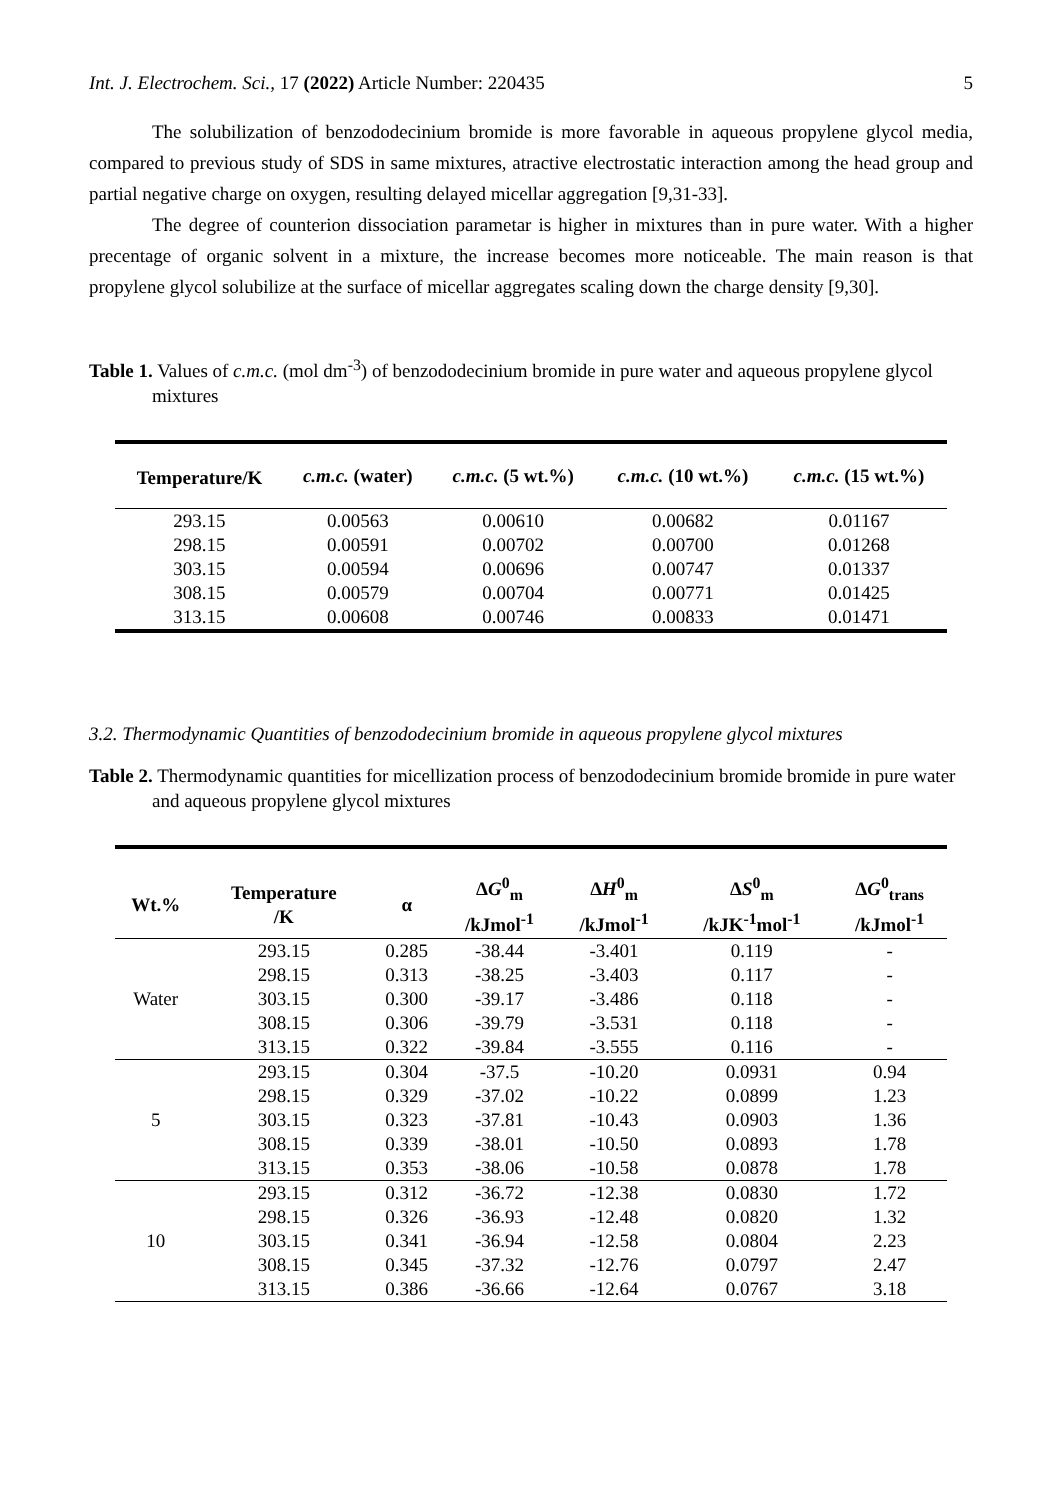Int. J. Electrochem. Sci., 17 (2022) Article Number: 220435 5
The solubilization of benzododecinium bromide is more favorable in aqueous propylene glycol media, compared to previous study of SDS in same mixtures, atractive electrostatic interaction among the head group and partial negative charge on oxygen, resulting delayed micellar aggregation [9,31-33].
The degree of counterion dissociation parametar is higher in mixtures than in pure water. With a higher precentage of organic solvent in a mixture, the increase becomes more noticeable. The main reason is that propylene glycol solubilize at the surface of micellar aggregates scaling down the charge density [9,30].
Table 1. Values of c.m.c. (mol dm<sup>-3</sup>) of benzododecinium bromide in pure water and aqueous propylene glycol mixtures
| Temperature/K | c.m.c. (water) | c.m.c. (5 wt.%) | c.m.c. (10 wt.%) | c.m.c. (15 wt.%) |
| --- | --- | --- | --- | --- |
| 293.15 | 0.00563 | 0.00610 | 0.00682 | 0.01167 |
| 298.15 | 0.00591 | 0.00702 | 0.00700 | 0.01268 |
| 303.15 | 0.00594 | 0.00696 | 0.00747 | 0.01337 |
| 308.15 | 0.00579 | 0.00704 | 0.00771 | 0.01425 |
| 313.15 | 0.00608 | 0.00746 | 0.00833 | 0.01471 |
3.2. Thermodynamic Quantities of benzododecinium bromide in aqueous propylene glycol mixtures
Table 2. Thermodynamic quantities for micellization process of benzododecinium bromide bromide in pure water and aqueous propylene glycol mixtures
| Wt.% | Temperature /K | α | Δ G<sup>0</sup><sub>m</sub> /kJmol<sup>-1</sup> | Δ H<sup>0</sup><sub>m</sub> /kJmol<sup>-1</sup> | Δ S<sup>0</sup><sub>m</sub> /kJK<sup>-1</sup>mol<sup>-1</sup> | Δ G<sup>0</sup><sub>trans</sub> /kJmol<sup>-1</sup> |
| --- | --- | --- | --- | --- | --- | --- |
| Water | 293.15 | 0.285 | -38.44 | -3.401 | 0.119 | - |
| | 298.15 | 0.313 | -38.25 | -3.403 | 0.117 | - |
| | 303.15 | 0.300 | -39.17 | -3.486 | 0.118 | - |
| | 308.15 | 0.306 | -39.79 | -3.531 | 0.118 | - |
| | 313.15 | 0.322 | -39.84 | -3.555 | 0.116 | - |
| 5 | 293.15 | 0.304 | -37.5 | -10.20 | 0.0931 | 0.94 |
| | 298.15 | 0.329 | -37.02 | -10.22 | 0.0899 | 1.23 |
| | 303.15 | 0.323 | -37.81 | -10.43 | 0.0903 | 1.36 |
| | 308.15 | 0.339 | -38.01 | -10.50 | 0.0893 | 1.78 |
| | 313.15 | 0.353 | -38.06 | -10.58 | 0.0878 | 1.78 |
| 10 | 293.15 | 0.312 | -36.72 | -12.38 | 0.0830 | 1.72 |
| | 298.15 | 0.326 | -36.93 | -12.48 | 0.0820 | 1.32 |
| | 303.15 | 0.341 | -36.94 | -12.58 | 0.0804 | 2.23 |
| | 308.15 | 0.345 | -37.32 | -12.76 | 0.0797 | 2.47 |
| | 313.15 | 0.386 | -36.66 | -12.64 | 0.0767 | 3.18 |